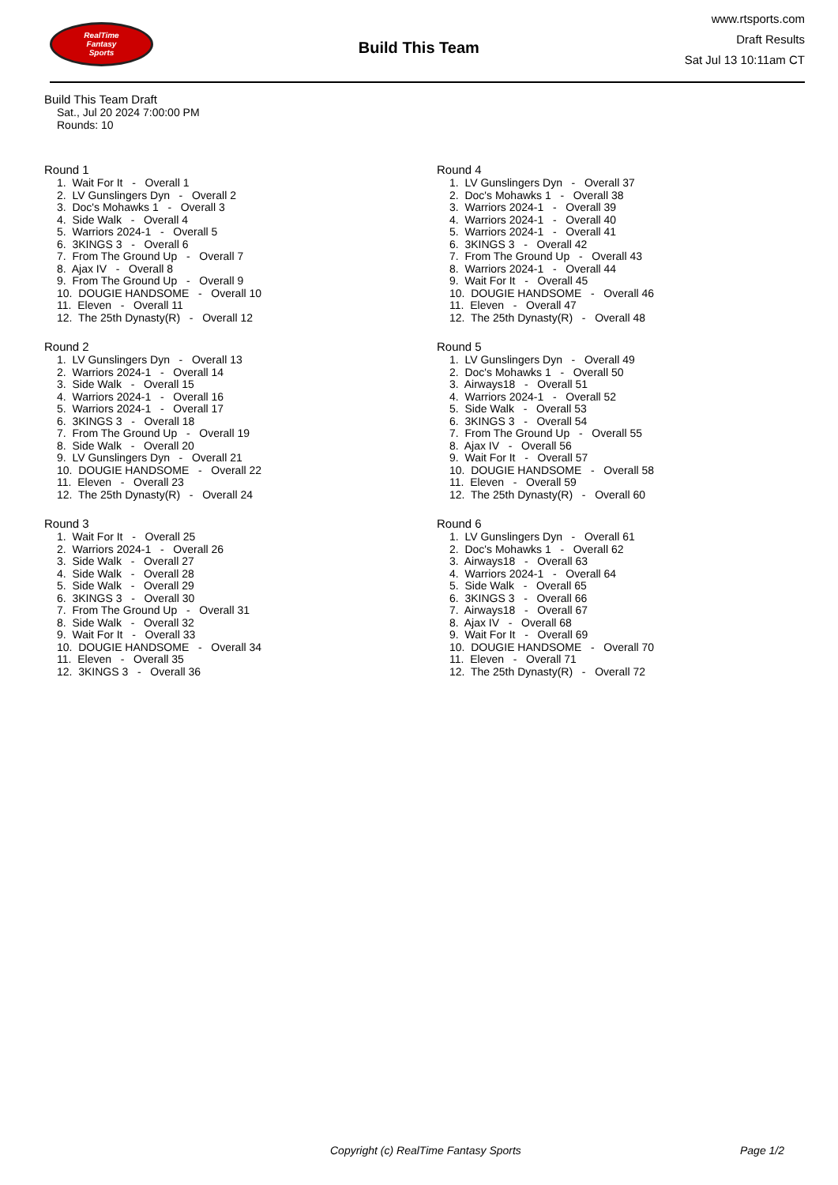RealTime
Fantasy
Sports
Build This Team
www.rtsports.com
Draft Results
Sat Jul 13 10:11am CT
Build This Team Draft
Sat., Jul 20 2024 7:00:00 PM
Rounds: 10
Round 1
1. Wait For It - Overall 1 2. LV Gunslingers Dyn - Overall 2 3. Doc's Mohawks 1 - Overall 3 4. Side Walk - Overall 4 5. Warriors 2024-1 - Overall 5 6. 3KINGS 3 - Overall 6 7. From The Ground Up - Overall 7 8. Ajax IV - Overall 8 9. From The Ground Up - Overall 9 10. DOUGIE HANDSOME - Overall 10 11. Eleven - Overall 11 12. The 25th Dynasty(R) - Overall 12
Round 2
1. LV Gunslingers Dyn - Overall 13 2. Warriors 2024-1 - Overall 14 3. Side Walk - Overall 15 4. Warriors 2024-1 - Overall 16 5. Warriors 2024-1 - Overall 17 6. 3KINGS 3 - Overall 18 7. From The Ground Up - Overall 19 8. Side Walk - Overall 20 9. LV Gunslingers Dyn - Overall 21 10. DOUGIE HANDSOME - Overall 22 11. Eleven - Overall 23 12. The 25th Dynasty(R) - Overall 24
Round 3
1. Wait For It - Overall 25 2. Warriors 2024-1 - Overall 26 3. Side Walk - Overall 27 4. Side Walk - Overall 28 5. Side Walk - Overall 29 6. 3KINGS 3 - Overall 30 7. From The Ground Up - Overall 31 8. Side Walk - Overall 32 9. Wait For It - Overall 33 10. DOUGIE HANDSOME - Overall 34 11. Eleven - Overall 35 12. 3KINGS 3 - Overall 36
Round 4
1. LV Gunslingers Dyn - Overall 37 2. Doc's Mohawks 1 - Overall 38 3. Warriors 2024-1 - Overall 39 4. Warriors 2024-1 - Overall 40 5. Warriors 2024-1 - Overall 41 6. 3KINGS 3 - Overall 42 7. From The Ground Up - Overall 43 8. Warriors 2024-1 - Overall 44 9. Wait For It - Overall 45 10. DOUGIE HANDSOME - Overall 46 11. Eleven - Overall 47 12. The 25th Dynasty(R) - Overall 48
Round 5
1. LV Gunslingers Dyn - Overall 49 2. Doc's Mohawks 1 - Overall 50 3. Airways18 - Overall 51 4. Warriors 2024-1 - Overall 52 5. Side Walk - Overall 53 6. 3KINGS 3 - Overall 54 7. From The Ground Up - Overall 55 8. Ajax IV - Overall 56 9. Wait For It - Overall 57 10. DOUGIE HANDSOME - Overall 58 11. Eleven - Overall 59 12. The 25th Dynasty(R) - Overall 60
Round 6
1. LV Gunslingers Dyn - Overall 61 2. Doc's Mohawks 1 - Overall 62 3. Airways18 - Overall 63 4. Warriors 2024-1 - Overall 64 5. Side Walk - Overall 65 6. 3KINGS 3 - Overall 66 7. Airways18 - Overall 67 8. Ajax IV - Overall 68 9. Wait For It - Overall 69 10. DOUGIE HANDSOME - Overall 70 11. Eleven - Overall 71 12. The 25th Dynasty(R) - Overall 72
Copyright (c) RealTime Fantasy Sports Page 1/2